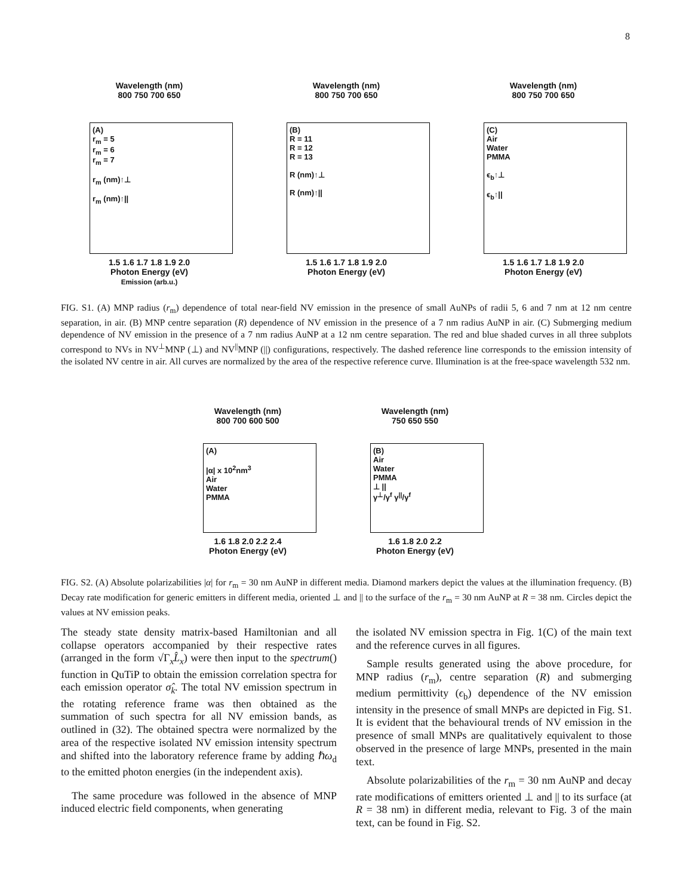8
Wavelength (nm)
800 750 700 650
(A)
r<sub>m</sub> = 5
r<sub>m</sub> = 6
r<sub>m</sub> = 7
r<sub>m</sub> (nm)↑⊥
r<sub>m</sub> (nm)↑||
1.5 1.6 1.7 1.8 1.9 2.0
Photon Energy (eV)
Emission (arb.u.)
Wavelength (nm)
800 750 700 650
(B)
R = 11
R = 12
R = 13
R (nm)↑⊥
R (nm)↑||
1.5 1.6 1.7 1.8 1.9 2.0
Photon Energy (eV)
Wavelength (nm)
800 750 700 650
(C)
Air
Water
PMMA
ϵ<sub>b</sub>↑⊥
ϵ<sub>b</sub>↑||
1.5 1.6 1.7 1.8 1.9 2.0
Photon Energy (eV)
FIG. S1. (A) MNP radius (r<sub>m</sub>) dependence of total near-field NV emission in the presence of small AuNPs of radii 5, 6 and 7 nm at 12 nm centre separation, in air. (B) MNP centre separation (R) dependence of NV emission in the presence of a 7 nm radius AuNP in air. (C) Submerging medium dependence of NV emission in the presence of a 7 nm radius AuNP at a 12 nm centre separation. The red and blue shaded curves in all three subplots correspond to NVs in NV<sup>⊥</sup>MNP (⊥) and NV<sup>||</sup>MNP (||) configurations, respectively. The dashed reference line corresponds to the emission intensity of the isolated NV centre in air. All curves are normalized by the area of the respective reference curve. Illumination is at the free-space wavelength 532 nm.
Wavelength (nm)
800 700 600 500
(A)
|α| x 10<sup>2</sup>nm<sup>3</sup>
Air
Water
PMMA
1.6 1.8 2.0 2.2 2.4
Photon Energy (eV)
Wavelength (nm)
750 650 550
(B)
Air
Water
PMMA
⊥ ||
γ<sup>⊥</sup>/γ<sup>f</sup> γ<sup>||</sup>/γ<sup>f</sup>
1.6 1.8 2.0 2.2
Photon Energy (eV)
FIG. S2. (A) Absolute polarizabilities |α| for r<sub>m</sub> = 30 nm AuNP in different media. Diamond markers depict the values at the illumination frequency. (B) Decay rate modification for generic emitters in different media, oriented ⊥ and || to the surface of the r<sub>m</sub> = 30 nm AuNP at R = 38 nm. Circles depict the values at NV emission peaks.
The steady state density matrix-based Hamiltonian and all collapse operators accompanied by their respective rates (arranged in the form √Γ<sub>x</sub>L̂<sub>x</sub>) were then input to the spectrum() function in QuTiP to obtain the emission correlation spectra for each emission operator σ̂<sub>k</sub>. The total NV emission spectrum in the rotating reference frame was then obtained as the summation of such spectra for all NV emission bands, as outlined in (32). The obtained spectra were normalized by the area of the respective isolated NV emission intensity spectrum and shifted into the laboratory reference frame by adding ℏω<sub>d</sub> to the emitted photon energies (in the independent axis).
The same procedure was followed in the absence of MNP induced electric field components, when generating
the isolated NV emission spectra in Fig. 1(C) of the main text and the reference curves in all figures.
Sample results generated using the above procedure, for MNP radius (r<sub>m</sub>), centre separation (R) and submerging medium permittivity (ϵ<sub>b</sub>) dependence of the NV emission intensity in the presence of small MNPs are depicted in Fig. S1. It is evident that the behavioural trends of NV emission in the presence of small MNPs are qualitatively equivalent to those observed in the presence of large MNPs, presented in the main text.
Absolute polarizabilities of the r<sub>m</sub> = 30 nm AuNP and decay rate modifications of emitters oriented ⊥ and || to its surface (at R = 38 nm) in different media, relevant to Fig. 3 of the main text, can be found in Fig. S2.